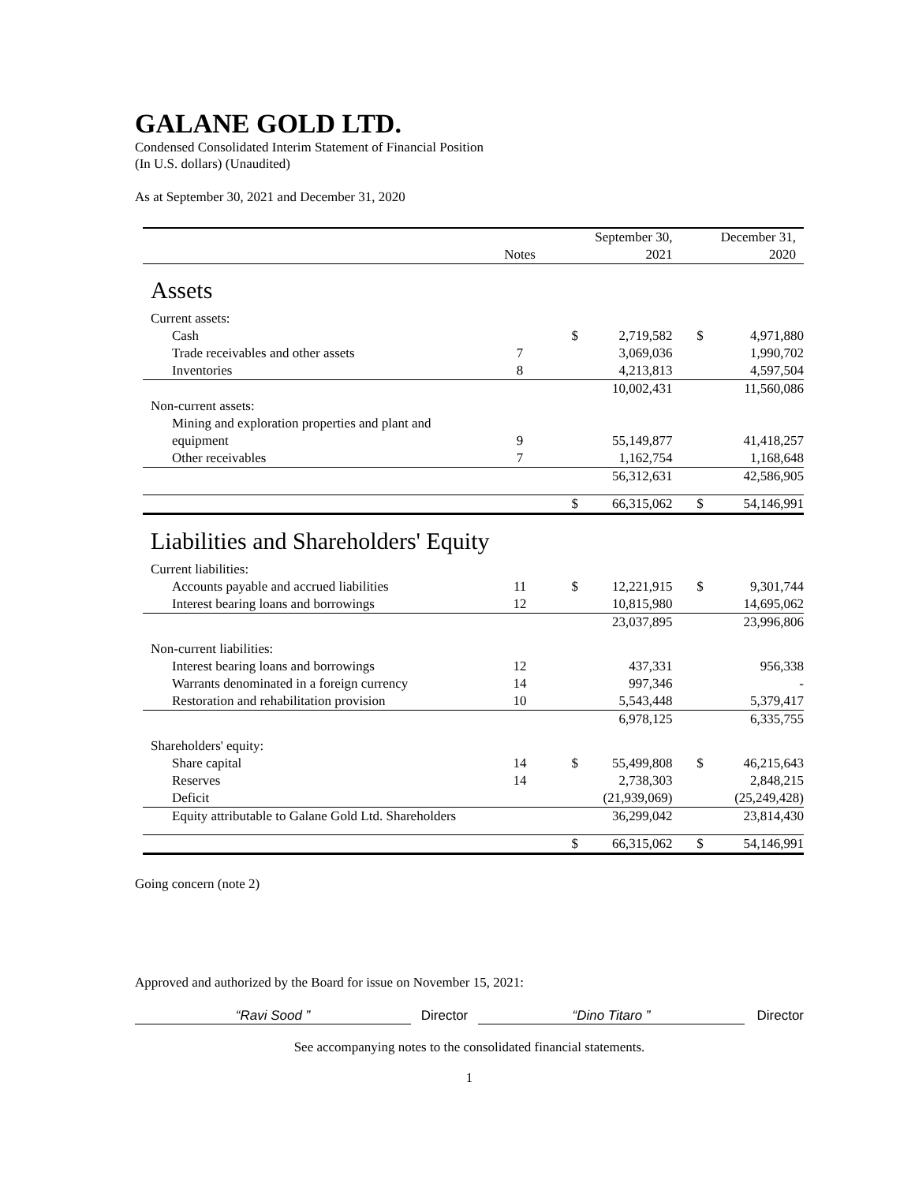GALANE GOLD LTD.
Condensed Consolidated Interim Statement of Financial Position
(In U.S. dollars) (Unaudited)
As at September 30, 2021 and December 31, 2020
| | Notes | | September 30, 2021 | | December 31, 2020 |
| Assets | | | | | |
| Current assets: | | | | | |
| Cash | | $ | 2,719,582 | $ | 4,971,880 |
| Trade receivables and other assets | 7 | | 3,069,036 | | 1,990,702 |
| Inventories | 8 | | 4,213,813 | | 4,597,504 |
| | | | 10,002,431 | | 11,560,086 |
| Non-current assets: | | | | | |
| Mining and exploration properties and plant and equipment | 9 | | 55,149,877 | | 41,418,257 |
| Other receivables | 7 | | 1,162,754 | | 1,168,648 |
| | | | 56,312,631 | | 42,586,905 |
| | | $ | 66,315,062 | $ | 54,146,991 |
| Liabilities and Shareholders' Equity | | | | | |
| Current liabilities: | | | | | |
| Accounts payable and accrued liabilities | 11 | $ | 12,221,915 | $ | 9,301,744 |
| Interest bearing loans and borrowings | 12 | | 10,815,980 | | 14,695,062 |
| | | | 23,037,895 | | 23,996,806 |
| Non-current liabilities: | | | | | |
| Interest bearing loans and borrowings | 12 | | 437,331 | | 956,338 |
| Warrants denominated in a foreign currency | 14 | | 997,346 | | - |
| Restoration and rehabilitation provision | 10 | | 5,543,448 | | 5,379,417 |
| | | | 6,978,125 | | 6,335,755 |
| Shareholders' equity: | | | | | |
| Share capital | 14 | $ | 55,499,808 | $ | 46,215,643 |
| Reserves | 14 | | 2,738,303 | | 2,848,215 |
| Deficit | | | (21,939,069) | | (25,249,428) |
| Equity attributable to Galane Gold Ltd. Shareholders | | | 36,299,042 | | 23,814,430 |
| | | $ | 66,315,062 | $ | 54,146,991 |
Going concern (note 2)
Approved and authorized by the Board for issue on November 15, 2021:
“Ravi Sood ” Director “Dino Titaro ” Director
See accompanying notes to the consolidated financial statements.
1